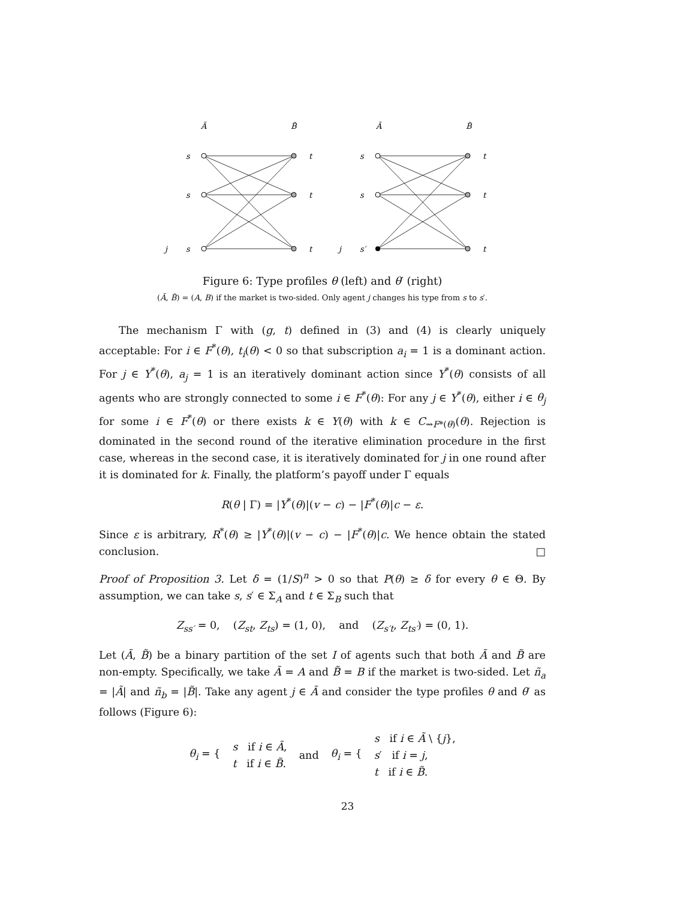Ã
B̃
Ã
B̃
s
s
j
s
t
t
t
s
s
j
s′
t
t
t
Figure 6: Type profiles θ (left) and θ′ (right)
(Ã, B̃) = (A, B) if the market is two-sided. Only agent j changes his type from s to s′.
The mechanism Γ with (g, t) defined in (3) and (4) is clearly uniquely acceptable: For i ∈ F<sup>*</sup>(θ), t<sub>i</sub>(θ) < 0 so that subscription a<sub>i</sub> = 1 is a dominant action. For j ∈ Y<sup>*</sup>(θ), a<sub>j</sub> = 1 is an iteratively dominant action since Y<sup>*</sup>(θ) consists of all agents who are strongly connected to some i ∈ F<sup>*</sup>(θ): For any j ∈ Y<sup>*</sup>(θ), either i ∈ θ<sub>j</sub> for some i ∈ F<sup>*</sup>(θ) or there exists k ∈ Y(θ) with k ∈ C<sub>⇝F*(θ)</sub>(θ). Rejection is dominated in the second round of the iterative elimination procedure in the first case, whereas in the second case, it is iteratively dominated for j in one round after it is dominated for k. Finally, the platform’s payoff under Γ equals
R(θ | Γ) = |Y<sup>*</sup>(θ)|(v − c) − |F<sup>*</sup>(θ)|c − ε.
Since ε is arbitrary, R<sup>*</sup>(θ) ≥ |Y<sup>*</sup>(θ)|(v − c) − |F<sup>*</sup>(θ)|c. We hence obtain the stated conclusion. □
Proof of Proposition 3. Let δ = (1/S)<sup>n</sup> > 0 so that P(θ) ≥ δ for every θ ∈ Θ. By assumption, we can take s, s′ ∈ Σ<sub>A</sub> and t ∈ Σ<sub>B</sub> such that
Z<sub>ss′</sub> = 0, (Z<sub>st</sub>, Z<sub>ts</sub>) = (1, 0), and (Z<sub>s′t</sub>, Z<sub>ts′</sub>) = (0, 1).
Let (Ã, B̃) be a binary partition of the set I of agents such that both Ã and B̃ are non-empty. Specifically, we take Ã = A and B̃ = B if the market is two-sided. Let ñ<sub>a</sub> = |Ã| and ñ<sub>b</sub> = |B̃|. Take any agent j ∈ Ã and consider the type profiles θ and θ′ as follows (Figure 6):
θ<sub>i</sub> = { s if i ∈ Ã,
t if i ∈ B̃. and θ<sub>i</sub> = { s if i ∈ Ã \ {j},
s′ if i = j,
t if i ∈ B̃.
23